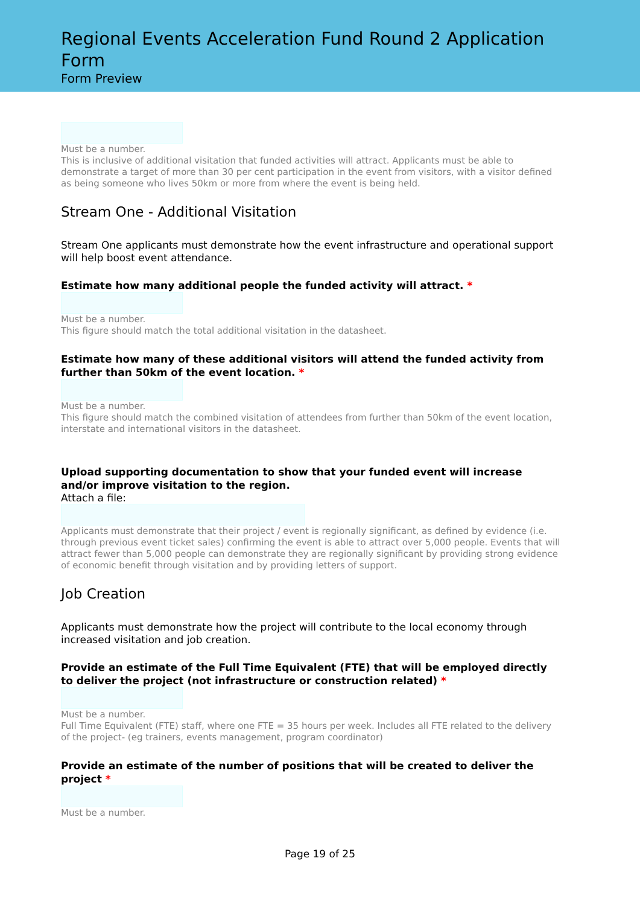Regional Events Acceleration Fund Round 2 Application Form
Form Preview
Must be a number.
This is inclusive of additional visitation that funded activities will attract. Applicants must be able to demonstrate a target of more than 30 per cent participation in the event from visitors, with a visitor defined as being someone who lives 50km or more from where the event is being held.
Stream One - Additional Visitation
Stream One applicants must demonstrate how the event infrastructure and operational support will help boost event attendance.
Estimate how many additional people the funded activity will attract. *
Must be a number.
This figure should match the total additional visitation in the datasheet.
Estimate how many of these additional visitors will attend the funded activity from further than 50km of the event location. *
Must be a number.
This figure should match the combined visitation of attendees from further than 50km of the event location, interstate and international visitors in the datasheet.
Upload supporting documentation to show that your funded event will increase and/or improve visitation to the region.
Attach a file:
Applicants must demonstrate that their project / event is regionally significant, as defined by evidence (i.e. through previous event ticket sales) confirming the event is able to attract over 5,000 people. Events that will attract fewer than 5,000 people can demonstrate they are regionally significant by providing strong evidence of economic benefit through visitation and by providing letters of support.
Job Creation
Applicants must demonstrate how the project will contribute to the local economy through increased visitation and job creation.
Provide an estimate of the Full Time Equivalent (FTE) that will be employed directly to deliver the project (not infrastructure or construction related) *
Must be a number.
Full Time Equivalent (FTE) staff, where one FTE = 35 hours per week. Includes all FTE related to the delivery of the project- (eg trainers, events management, program coordinator)
Provide an estimate of the number of positions that will be created to deliver the project *
Must be a number.
Page 19 of 25